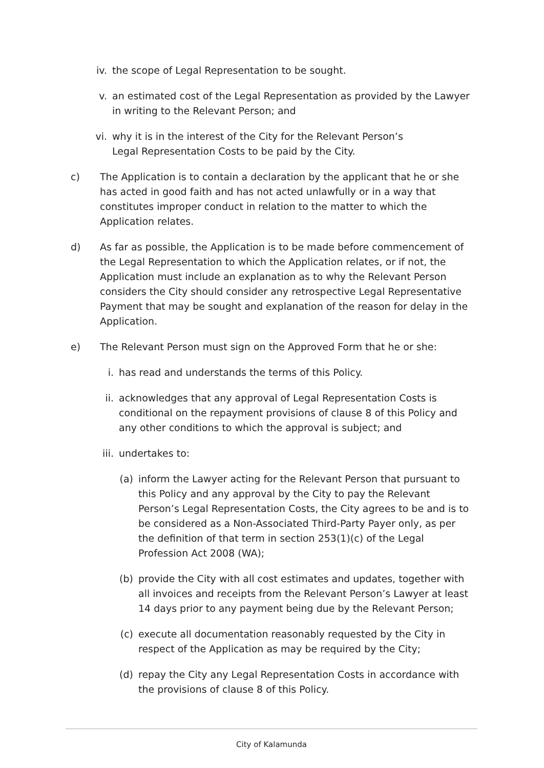iv. the scope of Legal Representation to be sought.
v. an estimated cost of the Legal Representation as provided by the Lawyer in writing to the Relevant Person; and
vi. why it is in the interest of the City for the Relevant Person’s Legal Representation Costs to be paid by the City.
c) The Application is to contain a declaration by the applicant that he or she has acted in good faith and has not acted unlawfully or in a way that constitutes improper conduct in relation to the matter to which the Application relates.
d) As far as possible, the Application is to be made before commencement of the Legal Representation to which the Application relates, or if not, the Application must include an explanation as to why the Relevant Person considers the City should consider any retrospective Legal Representative Payment that may be sought and explanation of the reason for delay in the Application.
e) The Relevant Person must sign on the Approved Form that he or she:
i. has read and understands the terms of this Policy.
ii. acknowledges that any approval of Legal Representation Costs is conditional on the repayment provisions of clause 8 of this Policy and any other conditions to which the approval is subject; and
iii. undertakes to:
(a) inform the Lawyer acting for the Relevant Person that pursuant to this Policy and any approval by the City to pay the Relevant Person’s Legal Representation Costs, the City agrees to be and is to be considered as a Non-Associated Third-Party Payer only, as per the definition of that term in section 253(1)(c) of the Legal Profession Act 2008 (WA);
(b) provide the City with all cost estimates and updates, together with all invoices and receipts from the Relevant Person’s Lawyer at least 14 days prior to any payment being due by the Relevant Person;
(c) execute all documentation reasonably requested by the City in respect of the Application as may be required by the City;
(d) repay the City any Legal Representation Costs in accordance with the provisions of clause 8 of this Policy.
City of Kalamunda